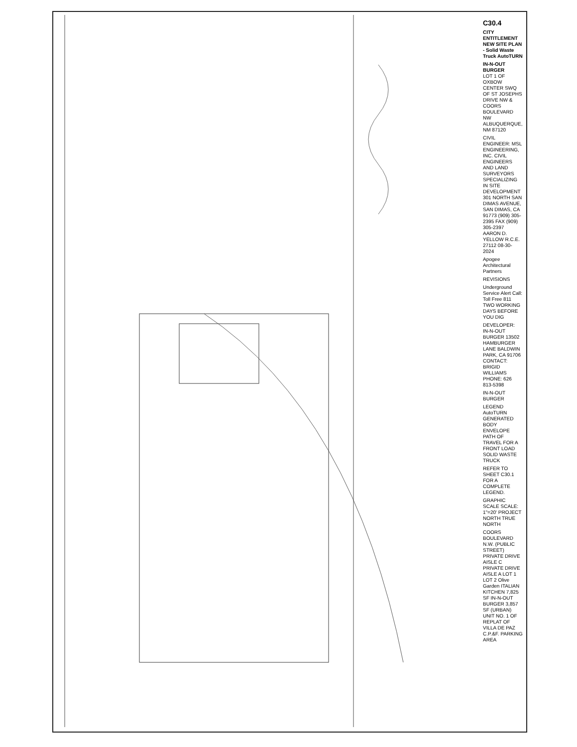C30.4
CITY ENTITLEMENT NEW SITE PLAN - Solid Waste Truck AutoTURN
IN-N-OUT BURGER
LOT 1 OF OXBOW CENTER SWQ OF ST JOSEPHS DRIVE NW & COORS BOULEVARD NW ALBUQUERQUE, NM 87120
CIVIL ENGINEER: MSL ENGINEERING, INC. CIVIL ENGINEERS AND LAND SURVEYORS SPECIALIZING IN SITE DEVELOPMENT 301 NORTH SAN DIMAS AVENUE, SAN DIMAS, CA 91773 (909) 305-2395 FAX (909) 305-2397 AARON D. YELLOW R.C.E. 27112 08-30-2024
Apogee Architectural Partners
REVISIONS
Underground Service Alert Call: Toll Free 811 TWO WORKING DAYS BEFORE YOU DIG
DEVELOPER: IN-N-OUT BURGER 13502 HAMBURGER LANE BALDWIN PARK, CA 91706 CONTACT: BRIGID WILLIAMS PHONE: 626 813-5398
IN-N-OUT BURGER
LEGEND AutoTURN GENERATED BODY ENVELOPE PATH OF TRAVEL FOR A FRONT LOAD SOLID WASTE TRUCK
REFER TO SHEET C30.1 FOR A COMPLETE LEGEND.
GRAPHIC SCALE SCALE: 1"=20' PROJECT NORTH TRUE NORTH
COORS BOULEVARD N.W. (PUBLIC STREET) PRIVATE DRIVE AISLE C PRIVATE DRIVE AISLE A LOT 1 LOT 2 Olive Garden ITALIAN KITCHEN 7,825 SF IN-N-OUT BURGER 3,857 SF (URBAN) UNIT NO. 1 OF REPLAT OF VILLA DE PAZ C.P.&F. PARKING AREA